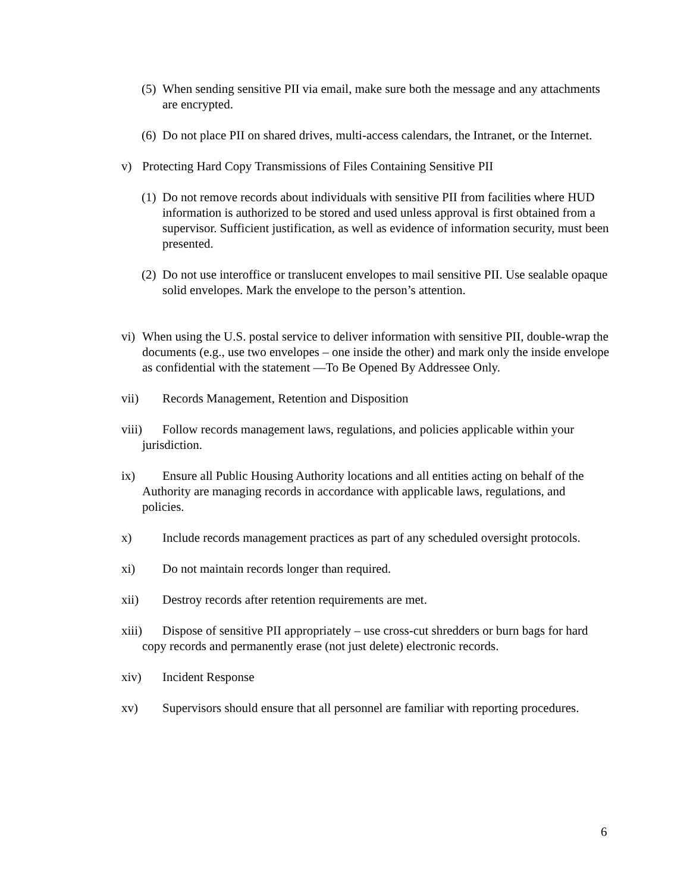(5) When sending sensitive PII via email, make sure both the message and any attachments are encrypted.
(6) Do not place PII on shared drives, multi-access calendars, the Intranet, or the Internet.
v) Protecting Hard Copy Transmissions of Files Containing Sensitive PII
(1) Do not remove records about individuals with sensitive PII from facilities where HUD information is authorized to be stored and used unless approval is first obtained from a supervisor. Sufficient justification, as well as evidence of information security, must been presented.
(2) Do not use interoffice or translucent envelopes to mail sensitive PII. Use sealable opaque solid envelopes. Mark the envelope to the person’s attention.
vi) When using the U.S. postal service to deliver information with sensitive PII, double-wrap the documents (e.g., use two envelopes – one inside the other) and mark only the inside envelope as confidential with the statement ―To Be Opened By Addressee Only.
vii) Records Management, Retention and Disposition
viii) Follow records management laws, regulations, and policies applicable within your jurisdiction.
ix) Ensure all Public Housing Authority locations and all entities acting on behalf of the Authority are managing records in accordance with applicable laws, regulations, and policies.
x) Include records management practices as part of any scheduled oversight protocols.
xi) Do not maintain records longer than required.
xii) Destroy records after retention requirements are met.
xiii) Dispose of sensitive PII appropriately – use cross-cut shredders or burn bags for hard copy records and permanently erase (not just delete) electronic records.
xiv) Incident Response
xv) Supervisors should ensure that all personnel are familiar with reporting procedures.
6